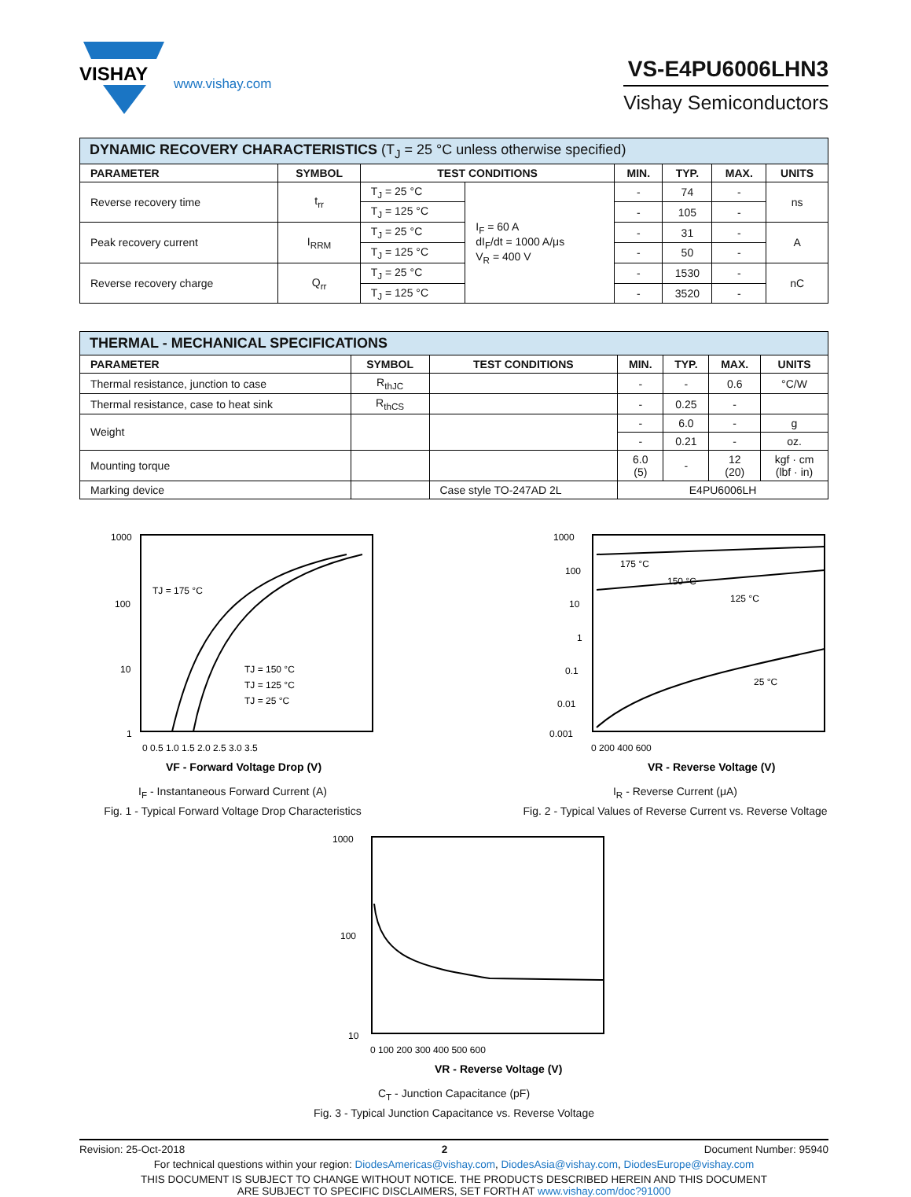VISHAY
www.vishay.com
VS-E4PU6006LHN3
Vishay Semiconductors
| DYNAMIC RECOVERY CHARACTERISTICS (T<sub>J</sub> = 25 °C unless otherwise specified) | | | | | | | |
| PARAMETER | SYMBOL | TEST CONDITIONS | | MIN. | TYP. | MAX. | UNITS |
| Reverse recovery time | t<sub>rr</sub> | T<sub>J</sub> = 25 °C | I<sub>F</sub> = 60 A dI<sub>F</sub>/dt = 1000 A/μs V<sub>R</sub> = 400 V | - | 74 | - | ns |
| | | T<sub>J</sub> = 125 °C | | - | 105 | - | |
| Peak recovery current | I<sub>RRM</sub> | T<sub>J</sub> = 25 °C | | - | 31 | - | A |
| | | T<sub>J</sub> = 125 °C | | - | 50 | - | |
| Reverse recovery charge | Q<sub>rr</sub> | T<sub>J</sub> = 25 °C | | - | 1530 | - | nC |
| | | T<sub>J</sub> = 125 °C | | - | 3520 | - | |
| THERMAL - MECHANICAL SPECIFICATIONS | | | | | | |
| PARAMETER | SYMBOL | TEST CONDITIONS | MIN. | TYP. | MAX. | UNITS |
| Thermal resistance, junction to case | R<sub>thJC</sub> | | - | - | 0.6 | °C/W |
| Thermal resistance, case to heat sink | R<sub>thCS</sub> | | - | 0.25 | - | |
| Weight | | | - | 6.0 | - | g |
| | | | - | 0.21 | - | oz. |
| Mounting torque | | | 6.0 (5) | - | 12 (20) | kgf · cm (lbf · in) |
| Marking device | | Case style TO-247AD 2L | E4PU6006LH | | | |
1000
100
10
1
TJ = 175 °C
TJ = 150 °C
TJ = 125 °C
TJ = 25 °C
0 0.5 1.0 1.5 2.0 2.5 3.0 3.5
VF - Forward Voltage Drop (V)
I<sub>F</sub> - Instantaneous Forward Current (A)
Fig. 1 - Typical Forward Voltage Drop Characteristics
1000
100
10
1
0.1
0.01
0.001
175 °C
150 °C
125 °C
25 °C
0 200 400 600
VR - Reverse Voltage (V)
I<sub>R</sub> - Reverse Current (μA)
Fig. 2 - Typical Values of Reverse Current vs. Reverse Voltage
1000
100
10
0 100 200 300 400 500 600
VR - Reverse Voltage (V)
C<sub>T</sub> - Junction Capacitance (pF)
Fig. 3 - Typical Junction Capacitance vs. Reverse Voltage
Revision: 25-Oct-2018 2 Document Number: 95940
For technical questions within your region: DiodesAmericas@vishay.com, DiodesAsia@vishay.com, DiodesEurope@vishay.com
THIS DOCUMENT IS SUBJECT TO CHANGE WITHOUT NOTICE. THE PRODUCTS DESCRIBED HEREIN AND THIS DOCUMENT
ARE SUBJECT TO SPECIFIC DISCLAIMERS, SET FORTH AT www.vishay.com/doc?91000